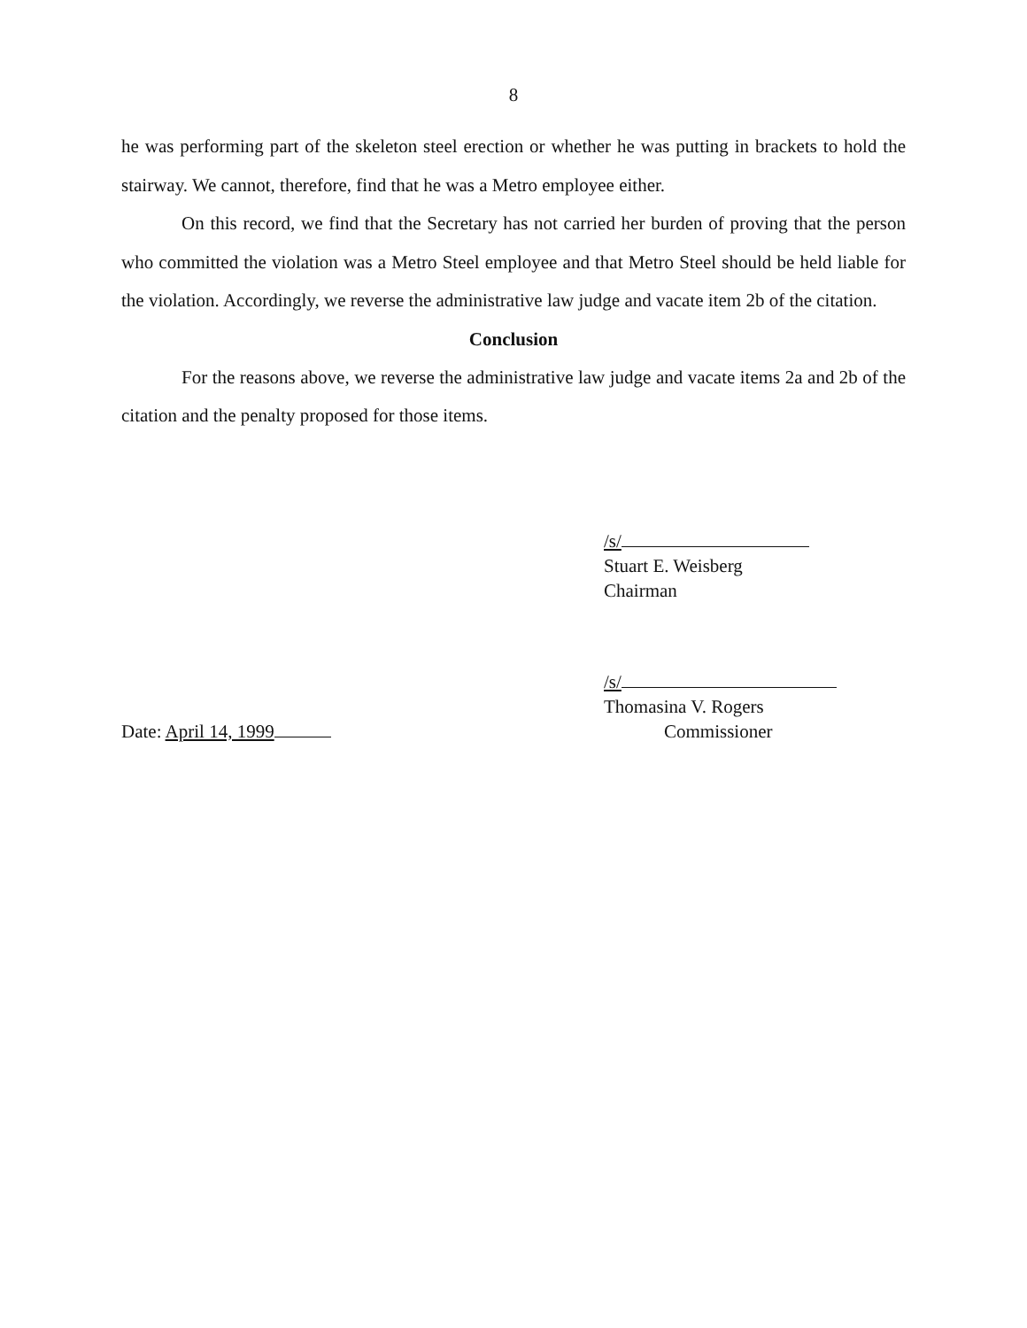8
he was performing part of the skeleton steel erection or whether he was putting in brackets to hold the stairway. We cannot, therefore, find that he was a Metro employee either.
On this record, we find that the Secretary has not carried her burden of proving that the person who committed the violation was a Metro Steel employee and that Metro Steel should be held liable for the violation. Accordingly, we reverse the administrative law judge and vacate item 2b of the citation.
Conclusion
For the reasons above, we reverse the administrative law judge and vacate items 2a and 2b of the citation and the penalty proposed for those items.
/s/
Stuart E. Weisberg
Chairman
/s/
Thomasina V. Rogers
Date: April 14, 1999 Commissioner